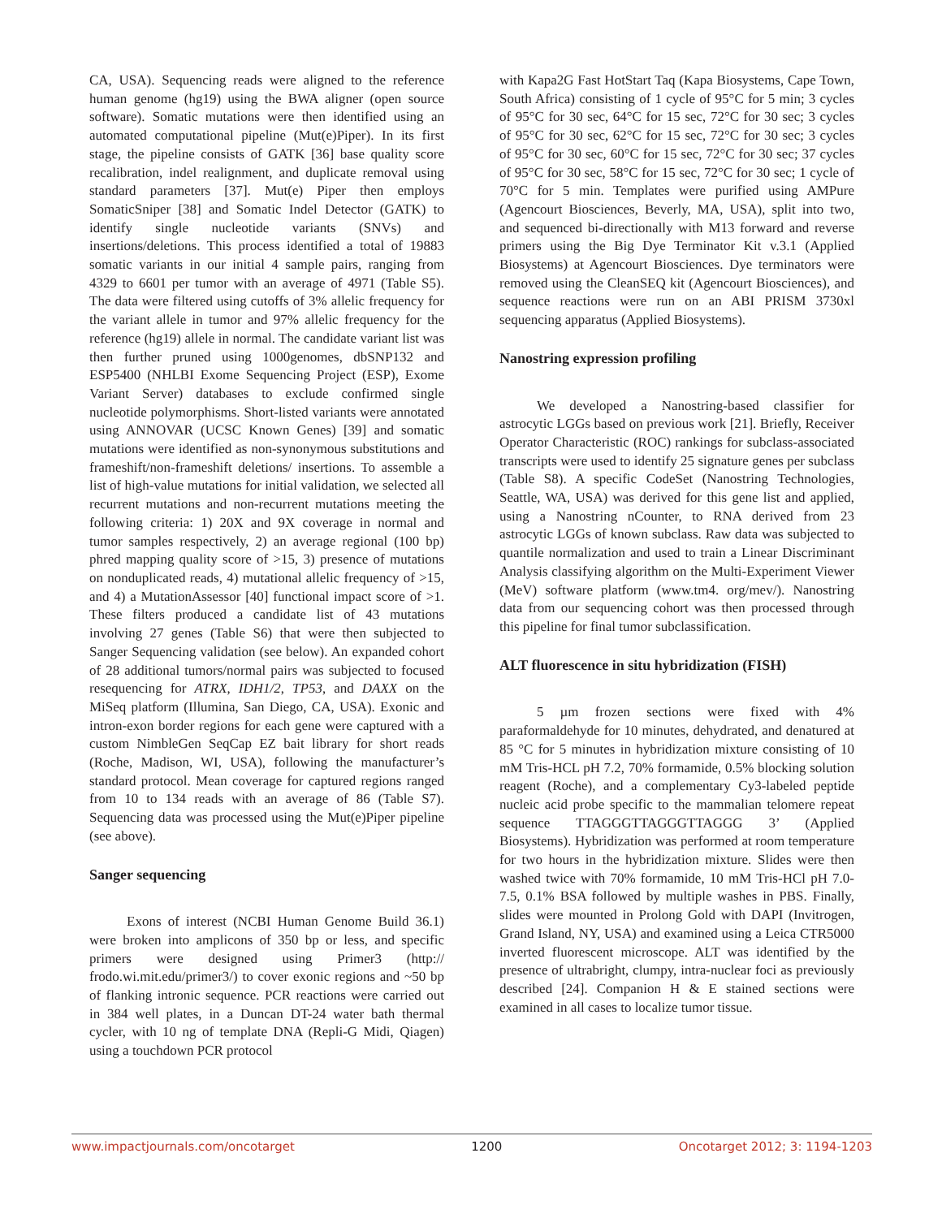CA, USA). Sequencing reads were aligned to the reference human genome (hg19) using the BWA aligner (open source software). Somatic mutations were then identified using an automated computational pipeline (Mut(e)Piper). In its first stage, the pipeline consists of GATK [36] base quality score recalibration, indel realignment, and duplicate removal using standard parameters [37]. Mut(e) Piper then employs SomaticSniper [38] and Somatic Indel Detector (GATK) to identify single nucleotide variants (SNVs) and insertions/deletions. This process identified a total of 19883 somatic variants in our initial 4 sample pairs, ranging from 4329 to 6601 per tumor with an average of 4971 (Table S5). The data were filtered using cutoffs of 3% allelic frequency for the variant allele in tumor and 97% allelic frequency for the reference (hg19) allele in normal. The candidate variant list was then further pruned using 1000genomes, dbSNP132 and ESP5400 (NHLBI Exome Sequencing Project (ESP), Exome Variant Server) databases to exclude confirmed single nucleotide polymorphisms. Short-listed variants were annotated using ANNOVAR (UCSC Known Genes) [39] and somatic mutations were identified as non-synonymous substitutions and frameshift/non-frameshift deletions/ insertions. To assemble a list of high-value mutations for initial validation, we selected all recurrent mutations and non-recurrent mutations meeting the following criteria: 1) 20X and 9X coverage in normal and tumor samples respectively, 2) an average regional (100 bp) phred mapping quality score of >15, 3) presence of mutations on nonduplicated reads, 4) mutational allelic frequency of >15, and 4) a MutationAssessor [40] functional impact score of >1. These filters produced a candidate list of 43 mutations involving 27 genes (Table S6) that were then subjected to Sanger Sequencing validation (see below). An expanded cohort of 28 additional tumors/normal pairs was subjected to focused resequencing for ATRX, IDH1/2, TP53, and DAXX on the MiSeq platform (Illumina, San Diego, CA, USA). Exonic and intron-exon border regions for each gene were captured with a custom NimbleGen SeqCap EZ bait library for short reads (Roche, Madison, WI, USA), following the manufacturer’s standard protocol. Mean coverage for captured regions ranged from 10 to 134 reads with an average of 86 (Table S7). Sequencing data was processed using the Mut(e)Piper pipeline (see above).
Sanger sequencing
Exons of interest (NCBI Human Genome Build 36.1) were broken into amplicons of 350 bp or less, and specific primers were designed using Primer3 (http:// frodo.wi.mit.edu/primer3/) to cover exonic regions and ~50 bp of flanking intronic sequence. PCR reactions were carried out in 384 well plates, in a Duncan DT-24 water bath thermal cycler, with 10 ng of template DNA (Repli-G Midi, Qiagen) using a touchdown PCR protocol
with Kapa2G Fast HotStart Taq (Kapa Biosystems, Cape Town, South Africa) consisting of 1 cycle of 95°C for 5 min; 3 cycles of 95°C for 30 sec, 64°C for 15 sec, 72°C for 30 sec; 3 cycles of 95°C for 30 sec, 62°C for 15 sec, 72°C for 30 sec; 3 cycles of 95°C for 30 sec, 60°C for 15 sec, 72°C for 30 sec; 37 cycles of 95°C for 30 sec, 58°C for 15 sec, 72°C for 30 sec; 1 cycle of 70°C for 5 min. Templates were purified using AMPure (Agencourt Biosciences, Beverly, MA, USA), split into two, and sequenced bi-directionally with M13 forward and reverse primers using the Big Dye Terminator Kit v.3.1 (Applied Biosystems) at Agencourt Biosciences. Dye terminators were removed using the CleanSEQ kit (Agencourt Biosciences), and sequence reactions were run on an ABI PRISM 3730xl sequencing apparatus (Applied Biosystems).
Nanostring expression profiling
We developed a Nanostring-based classifier for astrocytic LGGs based on previous work [21]. Briefly, Receiver Operator Characteristic (ROC) rankings for subclass-associated transcripts were used to identify 25 signature genes per subclass (Table S8). A specific CodeSet (Nanostring Technologies, Seattle, WA, USA) was derived for this gene list and applied, using a Nanostring nCounter, to RNA derived from 23 astrocytic LGGs of known subclass. Raw data was subjected to quantile normalization and used to train a Linear Discriminant Analysis classifying algorithm on the Multi-Experiment Viewer (MeV) software platform (www.tm4. org/mev/). Nanostring data from our sequencing cohort was then processed through this pipeline for final tumor subclassification.
ALT fluorescence in situ hybridization (FISH)
5 µm frozen sections were fixed with 4% paraformaldehyde for 10 minutes, dehydrated, and denatured at 85 °C for 5 minutes in hybridization mixture consisting of 10 mM Tris-HCL pH 7.2, 70% formamide, 0.5% blocking solution reagent (Roche), and a complementary Cy3-labeled peptide nucleic acid probe specific to the mammalian telomere repeat sequence TTAGGGTTAGGGTTAGGG 3’ (Applied Biosystems). Hybridization was performed at room temperature for two hours in the hybridization mixture. Slides were then washed twice with 70% formamide, 10 mM Tris-HCl pH 7.0-7.5, 0.1% BSA followed by multiple washes in PBS. Finally, slides were mounted in Prolong Gold with DAPI (Invitrogen, Grand Island, NY, USA) and examined using a Leica CTR5000 inverted fluorescent microscope. ALT was identified by the presence of ultrabright, clumpy, intra-nuclear foci as previously described [24]. Companion H & E stained sections were examined in all cases to localize tumor tissue.
www.impactjournals.com/oncotarget 1200 Oncotarget 2012; 3: 1194-1203